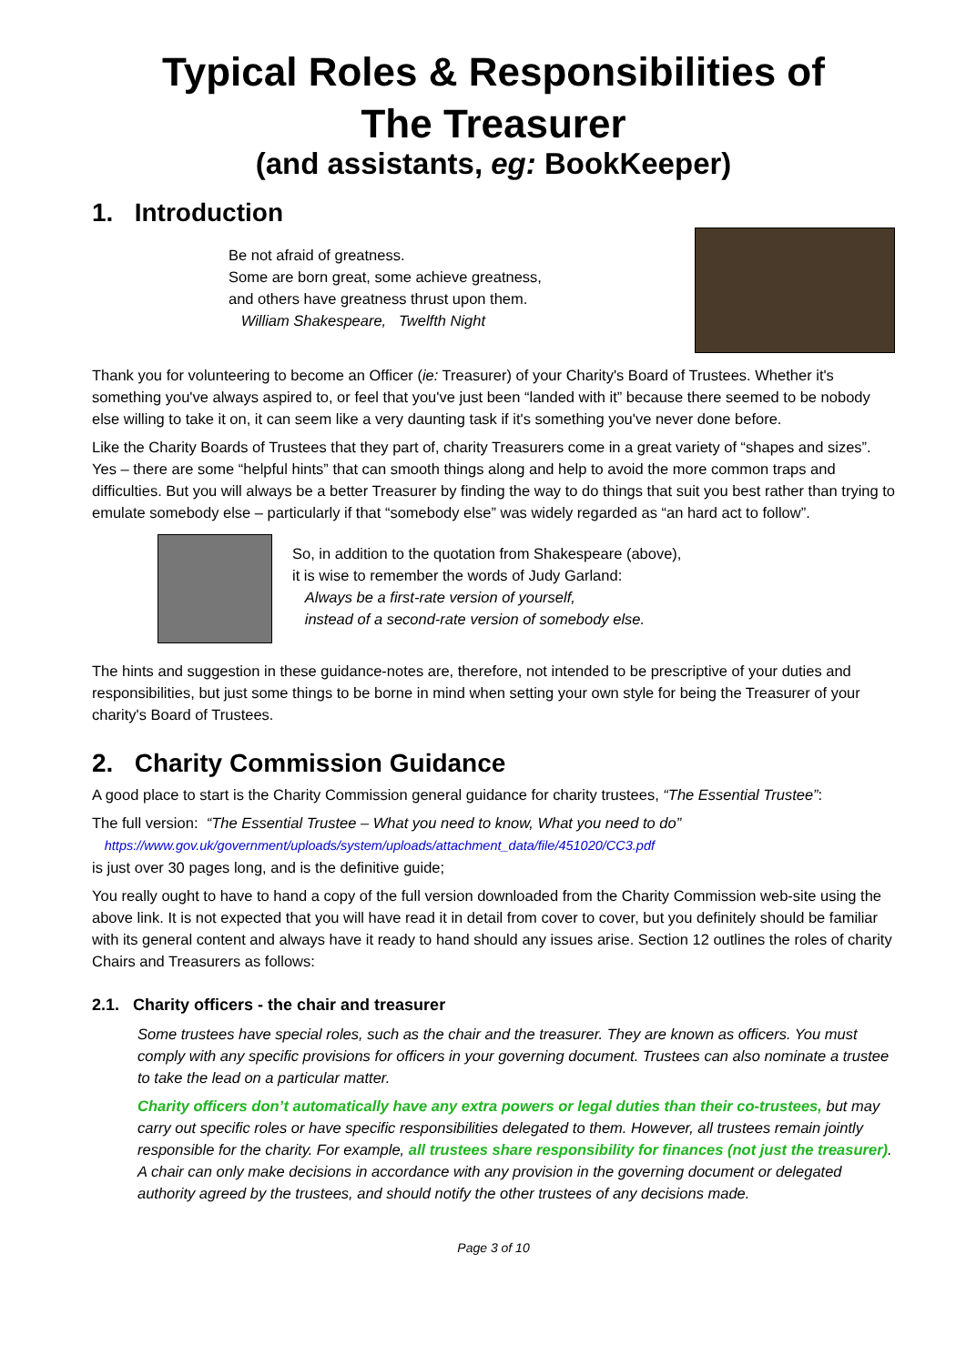Typical Roles & Responsibilities of
The Treasurer
(and assistants, eg: BookKeeper)
1. Introduction
Be not afraid of greatness.
Some are born great, some achieve greatness,
and others have greatness thrust upon them.
William Shakespeare, Twelfth Night
Thank you for volunteering to become an Officer (ie: Treasurer) of your Charity's Board of Trustees. Whether it's something you've always aspired to, or feel that you've just been “landed with it” because there seemed to be nobody else willing to take it on, it can seem like a very daunting task if it's something you've never done before.
Like the Charity Boards of Trustees that they part of, charity Treasurers come in a great variety of “shapes and sizes”. Yes – there are some “helpful hints” that can smooth things along and help to avoid the more common traps and difficulties. But you will always be a better Treasurer by finding the way to do things that suit you best rather than trying to emulate somebody else – particularly if that “somebody else” was widely regarded as “an hard act to follow”.
So, in addition to the quotation from Shakespeare (above),
it is wise to remember the words of Judy Garland:
Always be a first-rate version of yourself,
instead of a second-rate version of somebody else.
The hints and suggestion in these guidance-notes are, therefore, not intended to be prescriptive of your duties and responsibilities, but just some things to be borne in mind when setting your own style for being the Treasurer of your charity's Board of Trustees.
2. Charity Commission Guidance
A good place to start is the Charity Commission general guidance for charity trustees, “The Essential Trustee”:
The full version: “The Essential Trustee – What you need to know, What you need to do”
https://www.gov.uk/government/uploads/system/uploads/attachment_data/file/451020/CC3.pdf
is just over 30 pages long, and is the definitive guide;
You really ought to have to hand a copy of the full version downloaded from the Charity Commission web-site using the above link. It is not expected that you will have read it in detail from cover to cover, but you definitely should be familiar with its general content and always have it ready to hand should any issues arise. Section 12 outlines the roles of charity Chairs and Treasurers as follows:
2.1. Charity officers - the chair and treasurer
Some trustees have special roles, such as the chair and the treasurer. They are known as officers. You must comply with any specific provisions for officers in your governing document. Trustees can also nominate a trustee to take the lead on a particular matter.
Charity officers don’t automatically have any extra powers or legal duties than their co-trustees, but may carry out specific roles or have specific responsibilities delegated to them. However, all trustees remain jointly responsible for the charity. For example, all trustees share responsibility for finances (not just the treasurer). A chair can only make decisions in accordance with any provision in the governing document or delegated authority agreed by the trustees, and should notify the other trustees of any decisions made.
Page 3 of 10